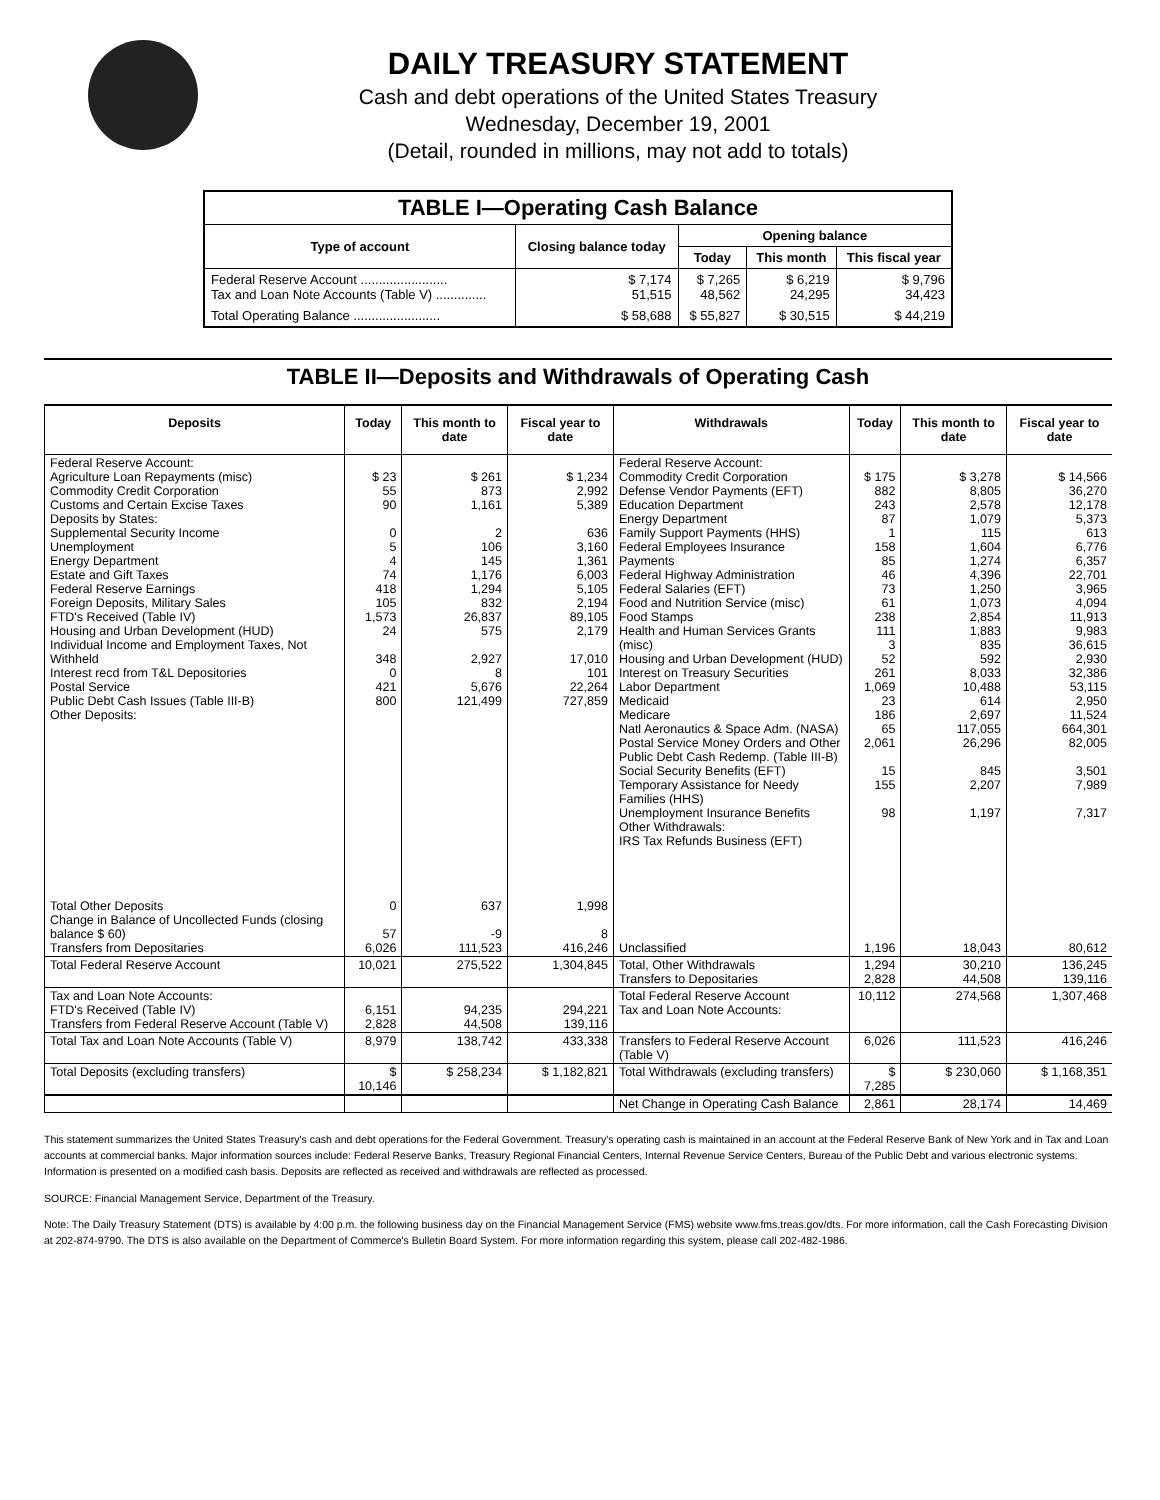DAILY TREASURY STATEMENT
Cash and debt operations of the United States Treasury
Wednesday, December 19, 2001
(Detail, rounded in millions, may not add to totals)
| TABLE I—Operating Cash Balance | | | | |
| Type of account | Closing balance today | Opening balance | | |
| | | Today | This month | This fiscal year |
| Federal Reserve Account ........................ Tax and Loan Note Accounts (Table V) .............. | $ 7,174 51,515 | $ 7,265 48,562 | $ 6,219 24,295 | $ 9,796 34,423 |
| Total Operating Balance ........................ | $ 58,688 | $ 55,827 | $ 30,515 | $ 44,219 |
TABLE II—Deposits and Withdrawals of Operating Cash
| Deposits | Today | This month to date | Fiscal year to date | Withdrawals | Today | This month to date | Fiscal year to date |
| --- | --- | --- | --- | --- | --- | --- | --- |
| Federal Reserve Account: Agriculture Loan Repayments (misc) Commodity Credit Corporation Customs and Certain Excise Taxes Deposits by States: Supplemental Security Income Unemployment Energy Department Estate and Gift Taxes Federal Reserve Earnings Foreign Deposits, Military Sales FTD's Received (Table IV) Housing and Urban Development (HUD) Individual Income and Employment Taxes, Not Withheld Interest recd from T&L Depositories Postal Service Public Debt Cash Issues (Table III-B) Other Deposits: | $ 23 55 90 0 5 4 74 418 105 1,573 24 348 0 421 800 | $ 261 873 1,161 2 106 145 1,176 1,294 832 26,837 575 2,927 8 5,676 121,499 | $ 1,234 2,992 5,389 636 3,160 1,361 6,003 5,105 2,194 89,105 2,179 17,010 101 22,264 727,859 | Federal Reserve Account: Commodity Credit Corporation Defense Vendor Payments (EFT) Education Department Energy Department Family Support Payments (HHS) Federal Employees Insurance Payments Federal Highway Administration Federal Salaries (EFT) Food and Nutrition Service (misc) Food Stamps Health and Human Services Grants (misc) Housing and Urban Development (HUD) Interest on Treasury Securities Labor Department Medicaid Medicare Natl Aeronautics & Space Adm. (NASA) Postal Service Money Orders and Other Public Debt Cash Redemp. (Table III-B) Social Security Benefits (EFT) Temporary Assistance for Needy Families (HHS) Unemployment Insurance Benefits Other Withdrawals: IRS Tax Refunds Business (EFT) | $ 175 882 243 87 1 158 85 46 73 61 238 111 3 52 261 1,069 23 186 65 2,061 15 155 98 | $ 3,278 8,805 2,578 1,079 115 1,604 1,274 4,396 1,250 1,073 2,854 1,883 835 592 8,033 10,488 614 2,697 117,055 26,296 845 2,207 1,197 | $ 14,566 36,270 12,178 5,373 613 6,776 6,357 22,701 3,965 4,094 11,913 9,983 36,615 2,930 32,386 53,115 2,950 11,524 664,301 82,005 3,501 7,989 7,317 |
| Total Other Deposits Change in Balance of Uncollected Funds (closing balance $ 60) Transfers from Depositaries | 0 57 6,026 | 637 -9 111,523 | 1,998 8 416,246 | Unclassified | 1,196 | 18,043 | 80,612 |
| Total Federal Reserve Account | 10,021 | 275,522 | 1,304,845 | Total, Other Withdrawals Transfers to Depositaries | 1,294 2,828 | 30,210 44,508 | 136,245 139,116 |
| Tax and Loan Note Accounts: FTD's Received (Table IV) Transfers from Federal Reserve Account (Table V) | 6,151 2,828 | 94,235 44,508 | 294,221 139,116 | Total Federal Reserve Account Tax and Loan Note Accounts: | 10,112 | 274,568 | 1,307,468 |
| Total Tax and Loan Note Accounts (Table V) | 8,979 | 138,742 | 433,338 | Transfers to Federal Reserve Account (Table V) | 6,026 | 111,523 | 416,246 |
| Total Deposits (excluding transfers) | $ 10,146 | $ 258,234 | $ 1,182,821 | Total Withdrawals (excluding transfers) | $ 7,285 | $ 230,060 | $ 1,168,351 |
| | | | | Net Change in Operating Cash Balance | 2,861 | 28,174 | 14,469 |
This statement summarizes the United States Treasury's cash and debt operations for the Federal Government. Treasury's operating cash is maintained in an account at the Federal Reserve Bank of New York and in Tax and Loan accounts at commercial banks. Major information sources include: Federal Reserve Banks, Treasury Regional Financial Centers, Internal Revenue Service Centers, Bureau of the Public Debt and various electronic systems. Information is presented on a modified cash basis. Deposits are reflected as received and withdrawals are reflected as processed.
SOURCE: Financial Management Service, Department of the Treasury.
Note: The Daily Treasury Statement (DTS) is available by 4:00 p.m. the following business day on the Financial Management Service (FMS) website www.fms.treas.gov/dts. For more information, call the Cash Forecasting Division at 202-874-9790. The DTS is also available on the Department of Commerce's Bulletin Board System. For more information regarding this system, please call 202-482-1986.